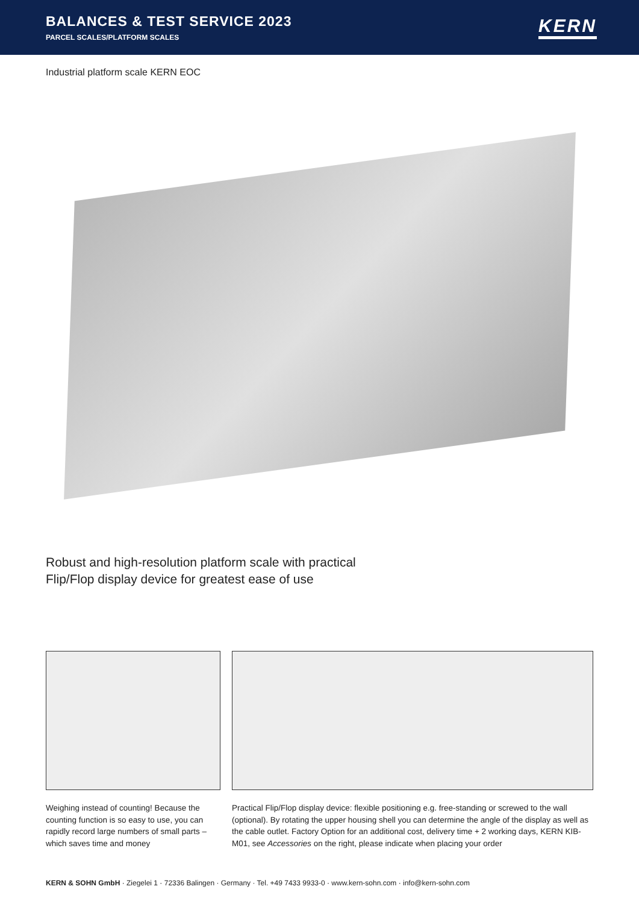BALANCES & TEST SERVICE 2023
PARCEL SCALES/PLATFORM SCALES
KERN
Industrial platform scale KERN EOC
Robust and high-resolution platform scale with practical
Flip/Flop display device for greatest ease of use
Weighing instead of counting! Because the counting function is so easy to use, you can rapidly record large numbers of small parts – which saves time and money
Practical Flip/Flop display device: flexible positioning e.g. free-standing or screwed to the wall (optional). By rotating the upper housing shell you can determine the angle of the display as well as the cable outlet. Factory Option for an additional cost, delivery time + 2 working days, KERN KIB-M01, see Accessories on the right, please indicate when placing your order
KERN & SOHN GmbH · Ziegelei 1 · 72336 Balingen · Germany · Tel. +49 7433 9933-0 · www.kern-sohn.com · info@kern-sohn.com